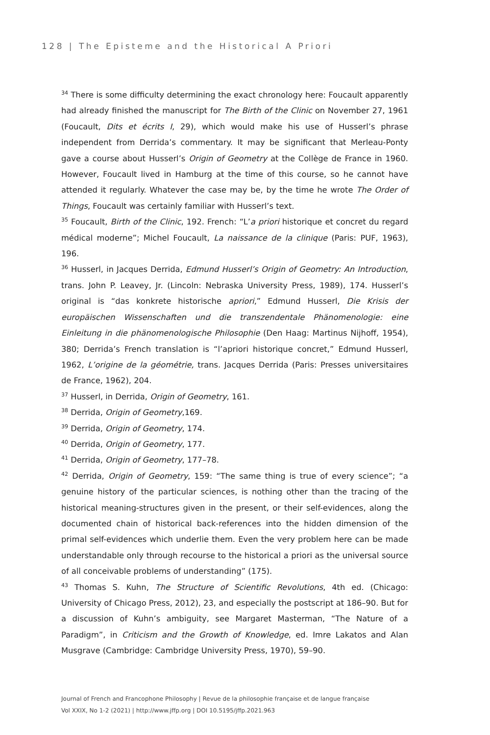128 | The Episteme and the Historical A Priori
<sup>34</sup> There is some difficulty determining the exact chronology here: Foucault apparently had already finished the manuscript for The Birth of the Clinic on November 27, 1961 (Foucault, Dits et écrits I, 29), which would make his use of Husserl’s phrase independent from Derrida’s commentary. It may be significant that Merleau-Ponty gave a course about Husserl’s Origin of Geometry at the Collège de France in 1960. However, Foucault lived in Hamburg at the time of this course, so he cannot have attended it regularly. Whatever the case may be, by the time he wrote The Order of Things, Foucault was certainly familiar with Husserl’s text.
<sup>35</sup> Foucault, Birth of the Clinic, 192. French: “L’a priori historique et concret du regard médical moderne”; Michel Foucault, La naissance de la clinique (Paris: PUF, 1963), 196.
<sup>36</sup> Husserl, in Jacques Derrida, Edmund Husserl’s Origin of Geometry: An Introduction, trans. John P. Leavey, Jr. (Lincoln: Nebraska University Press, 1989), 174. Husserl’s original is “das konkrete historische apriori,” Edmund Husserl, Die Krisis der europäischen Wissenschaften und die transzendentale Phänomenologie: eine Einleitung in die phänomenologische Philosophie (Den Haag: Martinus Nijhoff, 1954), 380; Derrida’s French translation is “l’apriori historique concret,” Edmund Husserl, 1962, L’origine de la géométrie, trans. Jacques Derrida (Paris: Presses universitaires de France, 1962), 204.
<sup>37</sup> Husserl, in Derrida, Origin of Geometry, 161.
<sup>38</sup> Derrida, Origin of Geometry,169.
<sup>39</sup> Derrida, Origin of Geometry, 174.
<sup>40</sup> Derrida, Origin of Geometry, 177.
<sup>41</sup> Derrida, Origin of Geometry, 177–78.
<sup>42</sup> Derrida, Origin of Geometry, 159: “The same thing is true of every science”; “a genuine history of the particular sciences, is nothing other than the tracing of the historical meaning-structures given in the present, or their self-evidences, along the documented chain of historical back-references into the hidden dimension of the primal self-evidences which underlie them. Even the very problem here can be made understandable only through recourse to the historical a priori as the universal source of all conceivable problems of understanding” (175).
<sup>43</sup> Thomas S. Kuhn, The Structure of Scientific Revolutions, 4th ed. (Chicago: University of Chicago Press, 2012), 23, and especially the postscript at 186–90. But for a discussion of Kuhn’s ambiguity, see Margaret Masterman, “The Nature of a Paradigm”, in Criticism and the Growth of Knowledge, ed. Imre Lakatos and Alan Musgrave (Cambridge: Cambridge University Press, 1970), 59–90.
Journal of French and Francophone Philosophy | Revue de la philosophie française et de langue française
Vol XXIX, No 1-2 (2021) | http://www.jffp.org | DOI 10.5195/jffp.2021.963